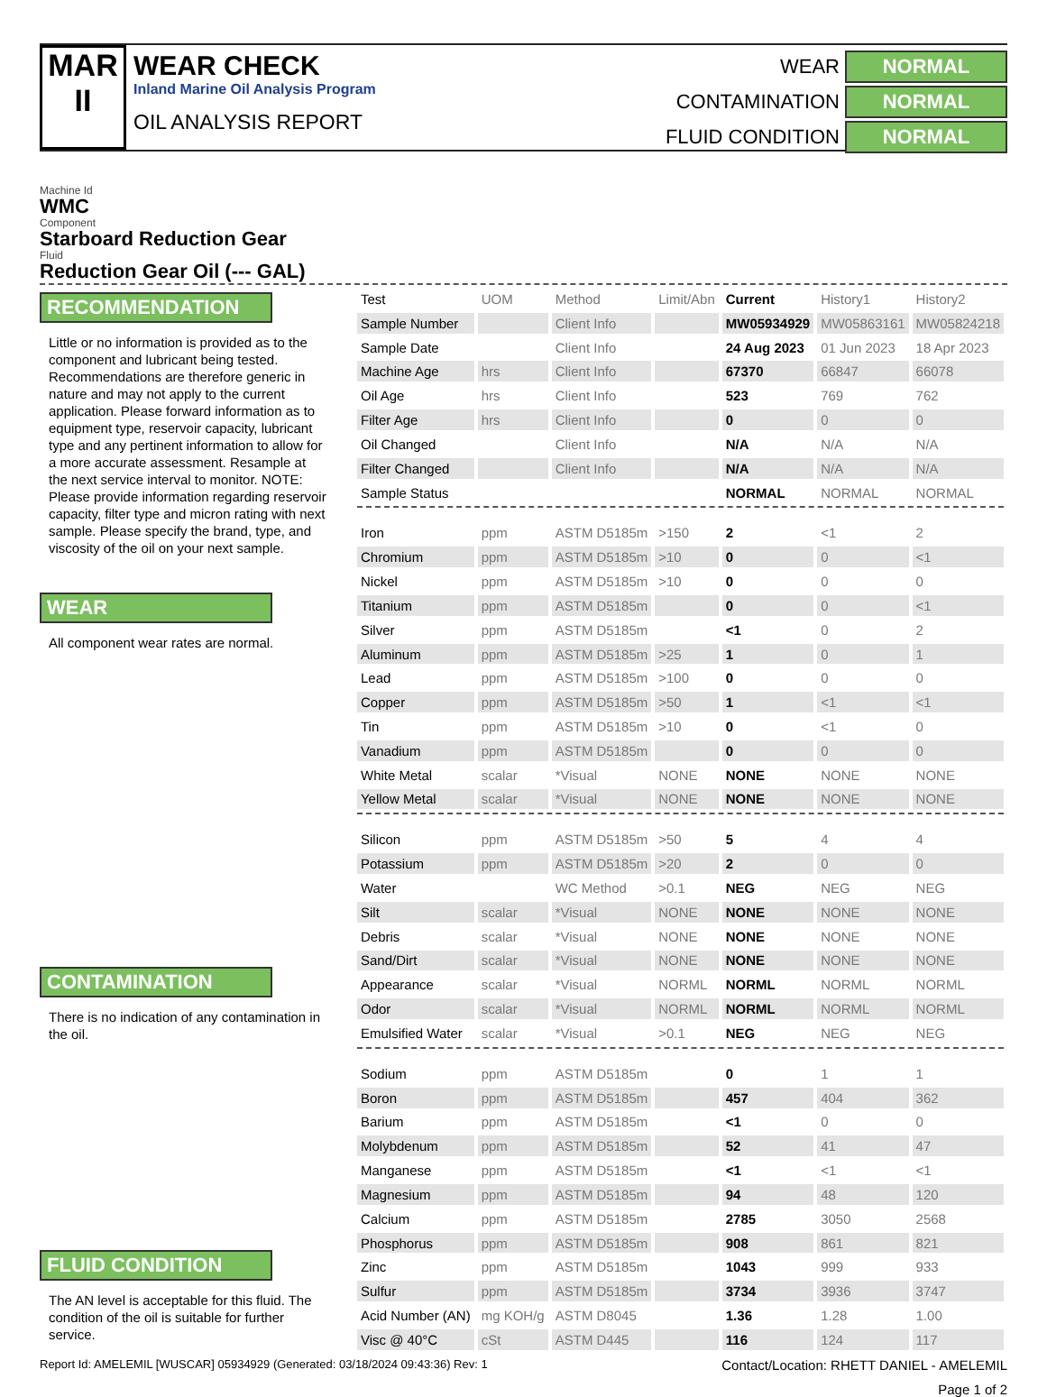MAR
II
WEAR CHECK
Inland Marine Oil Analysis Program
OIL ANALYSIS REPORT
WEAR
NORMAL
CONTAMINATION
NORMAL
FLUID CONDITION
NORMAL
Machine Id
WMC
Component
Starboard Reduction Gear
Fluid
Reduction Gear Oil (--- GAL)
RECOMMENDATION
Little or no information is provided as to the component and lubricant being tested. Recommendations are therefore generic in nature and may not apply to the current application. Please forward information as to equipment type, reservoir capacity, lubricant type and any pertinent information to allow for a more accurate assessment. Resample at the next service interval to monitor. NOTE: Please provide information regarding reservoir capacity, filter type and micron rating with next sample. Please specify the brand, type, and viscosity of the oil on your next sample.
WEAR
All component wear rates are normal.
CONTAMINATION
There is no indication of any contamination in the oil.
FLUID CONDITION
The AN level is acceptable for this fluid. The condition of the oil is suitable for further service.
| Test | UOM | Method | Limit/Abn | Current | History1 | History2 |
| --- | --- | --- | --- | --- | --- | --- |
| Sample Number | | Client Info | | MW05934929 | MW05863161 | MW05824218 |
| Sample Date | | Client Info | | 24 Aug 2023 | 01 Jun 2023 | 18 Apr 2023 |
| Machine Age | hrs | Client Info | | 67370 | 66847 | 66078 |
| Oil Age | hrs | Client Info | | 523 | 769 | 762 |
| Filter Age | hrs | Client Info | | 0 | 0 | 0 |
| Oil Changed | | Client Info | | N/A | N/A | N/A |
| Filter Changed | | Client Info | | N/A | N/A | N/A |
| Sample Status | | | | NORMAL | NORMAL | NORMAL |
| Iron | ppm | ASTM D5185m | >150 | 2 | <1 | 2 |
| Chromium | ppm | ASTM D5185m | >10 | 0 | 0 | <1 |
| Nickel | ppm | ASTM D5185m | >10 | 0 | 0 | 0 |
| Titanium | ppm | ASTM D5185m | | 0 | 0 | <1 |
| Silver | ppm | ASTM D5185m | | <1 | 0 | 2 |
| Aluminum | ppm | ASTM D5185m | >25 | 1 | 0 | 1 |
| Lead | ppm | ASTM D5185m | >100 | 0 | 0 | 0 |
| Copper | ppm | ASTM D5185m | >50 | 1 | <1 | <1 |
| Tin | ppm | ASTM D5185m | >10 | 0 | <1 | 0 |
| Vanadium | ppm | ASTM D5185m | | 0 | 0 | 0 |
| White Metal | scalar | *Visual | NONE | NONE | NONE | NONE |
| Yellow Metal | scalar | *Visual | NONE | NONE | NONE | NONE |
| Silicon | ppm | ASTM D5185m | >50 | 5 | 4 | 4 |
| Potassium | ppm | ASTM D5185m | >20 | 2 | 0 | 0 |
| Water | | WC Method | >0.1 | NEG | NEG | NEG |
| Silt | scalar | *Visual | NONE | NONE | NONE | NONE |
| Debris | scalar | *Visual | NONE | NONE | NONE | NONE |
| Sand/Dirt | scalar | *Visual | NONE | NONE | NONE | NONE |
| Appearance | scalar | *Visual | NORML | NORML | NORML | NORML |
| Odor | scalar | *Visual | NORML | NORML | NORML | NORML |
| Emulsified Water | scalar | *Visual | >0.1 | NEG | NEG | NEG |
| Sodium | ppm | ASTM D5185m | | 0 | 1 | 1 |
| Boron | ppm | ASTM D5185m | | 457 | 404 | 362 |
| Barium | ppm | ASTM D5185m | | <1 | 0 | 0 |
| Molybdenum | ppm | ASTM D5185m | | 52 | 41 | 47 |
| Manganese | ppm | ASTM D5185m | | <1 | <1 | <1 |
| Magnesium | ppm | ASTM D5185m | | 94 | 48 | 120 |
| Calcium | ppm | ASTM D5185m | | 2785 | 3050 | 2568 |
| Phosphorus | ppm | ASTM D5185m | | 908 | 861 | 821 |
| Zinc | ppm | ASTM D5185m | | 1043 | 999 | 933 |
| Sulfur | ppm | ASTM D5185m | | 3734 | 3936 | 3747 |
| Acid Number (AN) | mg KOH/g | ASTM D8045 | | 1.36 | 1.28 | 1.00 |
| Visc @ 40°C | cSt | ASTM D445 | | 116 | 124 | 117 |
Report Id: AMELEMIL [WUSCAR] 05934929 (Generated: 03/18/2024 09:43:36) Rev: 1 Contact/Location: RHETT DANIEL - AMELEMIL
Page 1 of 2